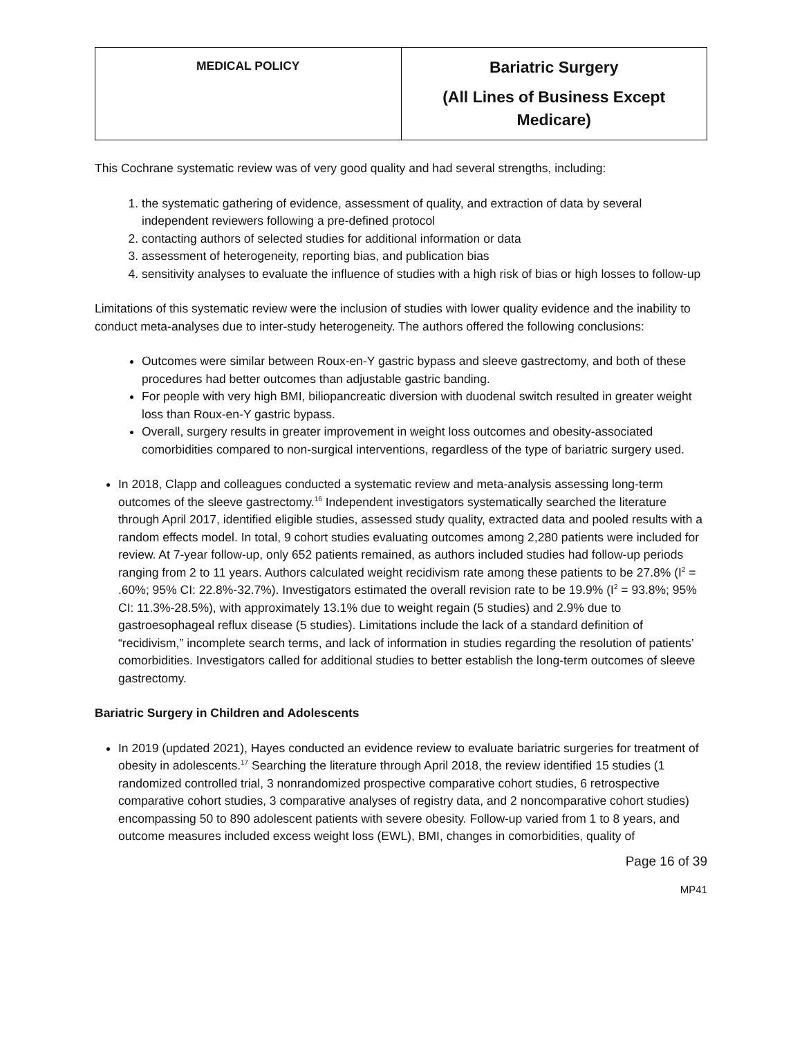| MEDICAL POLICY | Bariatric Surgery (All Lines of Business Except Medicare) |
This Cochrane systematic review was of very good quality and had several strengths, including:
1. the systematic gathering of evidence, assessment of quality, and extraction of data by several independent reviewers following a pre-defined protocol
2. contacting authors of selected studies for additional information or data
3. assessment of heterogeneity, reporting bias, and publication bias
4. sensitivity analyses to evaluate the influence of studies with a high risk of bias or high losses to follow-up
Limitations of this systematic review were the inclusion of studies with lower quality evidence and the inability to conduct meta-analyses due to inter-study heterogeneity. The authors offered the following conclusions:
Outcomes were similar between Roux-en-Y gastric bypass and sleeve gastrectomy, and both of these procedures had better outcomes than adjustable gastric banding.
For people with very high BMI, biliopancreatic diversion with duodenal switch resulted in greater weight loss than Roux-en-Y gastric bypass.
Overall, surgery results in greater improvement in weight loss outcomes and obesity-associated comorbidities compared to non-surgical interventions, regardless of the type of bariatric surgery used.
In 2018, Clapp and colleagues conducted a systematic review and meta-analysis assessing long-term outcomes of the sleeve gastrectomy.<sup>16</sup> Independent investigators systematically searched the literature through April 2017, identified eligible studies, assessed study quality, extracted data and pooled results with a random effects model. In total, 9 cohort studies evaluating outcomes among 2,280 patients were included for review. At 7-year follow-up, only 652 patients remained, as authors included studies had follow-up periods ranging from 2 to 11 years. Authors calculated weight recidivism rate among these patients to be 27.8% (I<sup>2</sup> = .60%; 95% CI: 22.8%-32.7%). Investigators estimated the overall revision rate to be 19.9% (I<sup>2</sup> = 93.8%; 95% CI: 11.3%-28.5%), with approximately 13.1% due to weight regain (5 studies) and 2.9% due to gastroesophageal reflux disease (5 studies). Limitations include the lack of a standard definition of “recidivism,” incomplete search terms, and lack of information in studies regarding the resolution of patients’ comorbidities. Investigators called for additional studies to better establish the long-term outcomes of sleeve gastrectomy.
Bariatric Surgery in Children and Adolescents
In 2019 (updated 2021), Hayes conducted an evidence review to evaluate bariatric surgeries for treatment of obesity in adolescents.<sup>17</sup> Searching the literature through April 2018, the review identified 15 studies (1 randomized controlled trial, 3 nonrandomized prospective comparative cohort studies, 6 retrospective comparative cohort studies, 3 comparative analyses of registry data, and 2 noncomparative cohort studies) encompassing 50 to 890 adolescent patients with severe obesity. Follow-up varied from 1 to 8 years, and outcome measures included excess weight loss (EWL), BMI, changes in comorbidities, quality of
Page 16 of 39
MP41